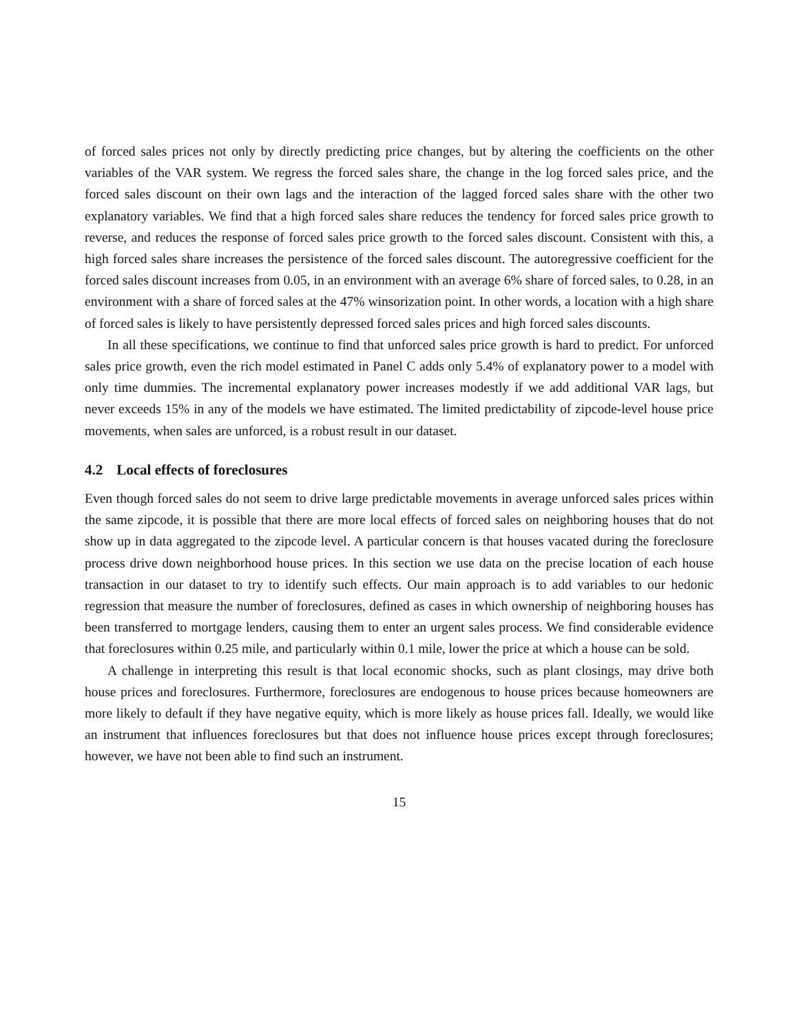of forced sales prices not only by directly predicting price changes, but by altering the coefficients on the other variables of the VAR system. We regress the forced sales share, the change in the log forced sales price, and the forced sales discount on their own lags and the interaction of the lagged forced sales share with the other two explanatory variables. We find that a high forced sales share reduces the tendency for forced sales price growth to reverse, and reduces the response of forced sales price growth to the forced sales discount. Consistent with this, a high forced sales share increases the persistence of the forced sales discount. The autoregressive coefficient for the forced sales discount increases from 0.05, in an environment with an average 6% share of forced sales, to 0.28, in an environment with a share of forced sales at the 47% winsorization point. In other words, a location with a high share of forced sales is likely to have persistently depressed forced sales prices and high forced sales discounts.
In all these specifications, we continue to find that unforced sales price growth is hard to predict. For unforced sales price growth, even the rich model estimated in Panel C adds only 5.4% of explanatory power to a model with only time dummies. The incremental explanatory power increases modestly if we add additional VAR lags, but never exceeds 15% in any of the models we have estimated. The limited predictability of zipcode-level house price movements, when sales are unforced, is a robust result in our dataset.
4.2 Local effects of foreclosures
Even though forced sales do not seem to drive large predictable movements in average unforced sales prices within the same zipcode, it is possible that there are more local effects of forced sales on neighboring houses that do not show up in data aggregated to the zipcode level. A particular concern is that houses vacated during the foreclosure process drive down neighborhood house prices. In this section we use data on the precise location of each house transaction in our dataset to try to identify such effects. Our main approach is to add variables to our hedonic regression that measure the number of foreclosures, defined as cases in which ownership of neighboring houses has been transferred to mortgage lenders, causing them to enter an urgent sales process. We find considerable evidence that foreclosures within 0.25 mile, and particularly within 0.1 mile, lower the price at which a house can be sold.
A challenge in interpreting this result is that local economic shocks, such as plant closings, may drive both house prices and foreclosures. Furthermore, foreclosures are endogenous to house prices because homeowners are more likely to default if they have negative equity, which is more likely as house prices fall. Ideally, we would like an instrument that influences foreclosures but that does not influence house prices except through foreclosures; however, we have not been able to find such an instrument.
15